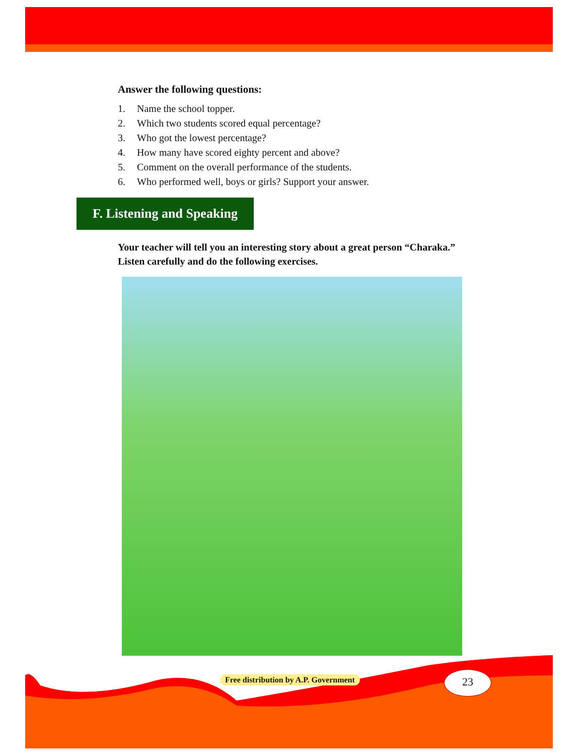Answer the following questions:
1. Name the school topper.
2. Which two students scored equal percentage?
3. Who got the lowest percentage?
4. How many have scored eighty percent and above?
5. Comment on the overall performance of the students.
6. Who performed well, boys or girls? Support your answer.
F. Listening and Speaking
Your teacher will tell you an interesting story about a great person “Charaka.”
Listen carefully and do the following exercises.
Free distribution by A.P. Government
23